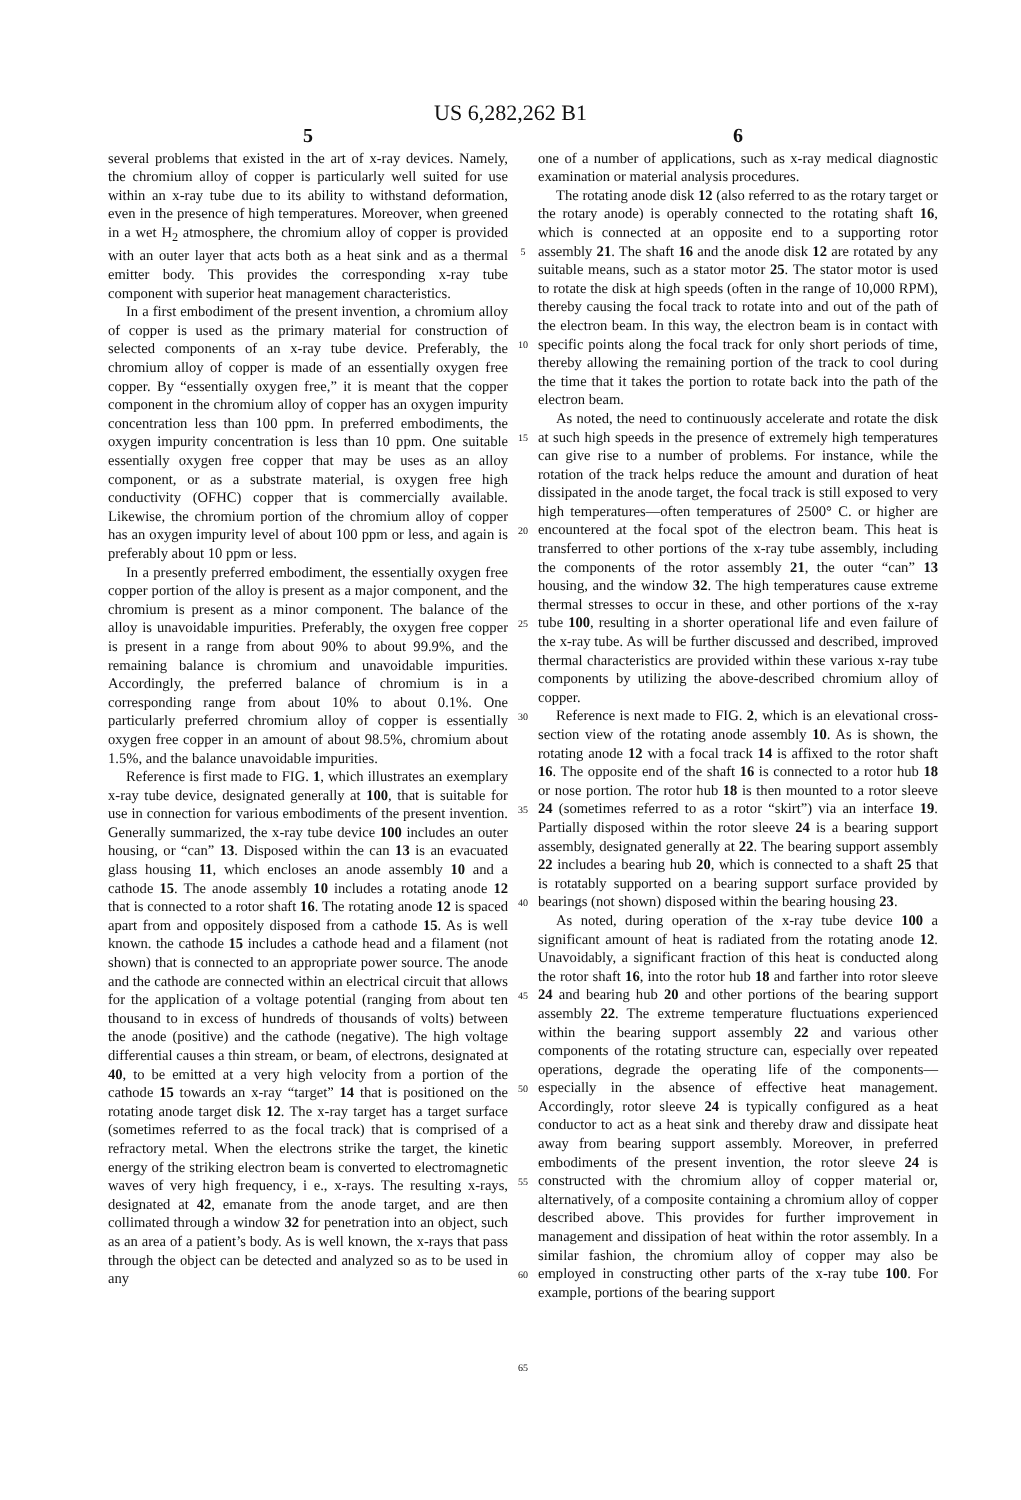US 6,282,262 B1
5
several problems that existed in the art of x-ray devices. Namely, the chromium alloy of copper is particularly well suited for use within an x-ray tube due to its ability to withstand deformation, even in the presence of high temperatures. Moreover, when greened in a wet H<sub>2</sub> atmosphere, the chromium alloy of copper is provided with an outer layer that acts both as a heat sink and as a thermal emitter body. This provides the corresponding x-ray tube component with superior heat management characteristics.
In a first embodiment of the present invention, a chromium alloy of copper is used as the primary material for construction of selected components of an x-ray tube device. Preferably, the chromium alloy of copper is made of an essentially oxygen free copper. By “essentially oxygen free,” it is meant that the copper component in the chromium alloy of copper has an oxygen impurity concentration less than 100 ppm. In preferred embodiments, the oxygen impurity concentration is less than 10 ppm. One suitable essentially oxygen free copper that may be uses as an alloy component, or as a substrate material, is oxygen free high conductivity (OFHC) copper that is commercially available. Likewise, the chromium portion of the chromium alloy of copper has an oxygen impurity level of about 100 ppm or less, and again is preferably about 10 ppm or less.
In a presently preferred embodiment, the essentially oxygen free copper portion of the alloy is present as a major component, and the chromium is present as a minor component. The balance of the alloy is unavoidable impurities. Preferably, the oxygen free copper is present in a range from about 90% to about 99.9%, and the remaining balance is chromium and unavoidable impurities. Accordingly, the preferred balance of chromium is in a corresponding range from about 10% to about 0.1%. One particularly preferred chromium alloy of copper is essentially oxygen free copper in an amount of about 98.5%, chromium about 1.5%, and the balance unavoidable impurities.
Reference is first made to FIG. 1, which illustrates an exemplary x-ray tube device, designated generally at 100, that is suitable for use in connection for various embodiments of the present invention. Generally summarized, the x-ray tube device 100 includes an outer housing, or “can” 13. Disposed within the can 13 is an evacuated glass housing 11, which encloses an anode assembly 10 and a cathode 15. The anode assembly 10 includes a rotating anode 12 that is connected to a rotor shaft 16. The rotating anode 12 is spaced apart from and oppositely disposed from a cathode 15. As is well known. the cathode 15 includes a cathode head and a filament (not shown) that is connected to an appropriate power source. The anode and the cathode are connected within an electrical circuit that allows for the application of a voltage potential (ranging from about ten thousand to in excess of hundreds of thousands of volts) between the anode (positive) and the cathode (negative). The high voltage differential causes a thin stream, or beam, of electrons, designated at 40, to be emitted at a very high velocity from a portion of the cathode 15 towards an x-ray “target” 14 that is positioned on the rotating anode target disk 12. The x-ray target has a target surface (sometimes referred to as the focal track) that is comprised of a refractory metal. When the electrons strike the target, the kinetic energy of the striking electron beam is converted to electromagnetic waves of very high frequency, i e., x-rays. The resulting x-rays, designated at 42, emanate from the anode target, and are then collimated through a window 32 for penetration into an object, such as an area of a patient’s body. As is well known, the x-rays that pass through the object can be detected and analyzed so as to be used in any
5
10
15
20
25
30
35
40
45
50
55
60
65
6
one of a number of applications, such as x-ray medical diagnostic examination or material analysis procedures.
The rotating anode disk 12 (also referred to as the rotary target or the rotary anode) is operably connected to the rotating shaft 16, which is connected at an opposite end to a supporting rotor assembly 21. The shaft 16 and the anode disk 12 are rotated by any suitable means, such as a stator motor 25. The stator motor is used to rotate the disk at high speeds (often in the range of 10,000 RPM), thereby causing the focal track to rotate into and out of the path of the electron beam. In this way, the electron beam is in contact with specific points along the focal track for only short periods of time, thereby allowing the remaining portion of the track to cool during the time that it takes the portion to rotate back into the path of the electron beam.
As noted, the need to continuously accelerate and rotate the disk at such high speeds in the presence of extremely high temperatures can give rise to a number of problems. For instance, while the rotation of the track helps reduce the amount and duration of heat dissipated in the anode target, the focal track is still exposed to very high temperatures—often temperatures of 2500° C. or higher are encountered at the focal spot of the electron beam. This heat is transferred to other portions of the x-ray tube assembly, including the components of the rotor assembly 21, the outer “can” 13 housing, and the window 32. The high temperatures cause extreme thermal stresses to occur in these, and other portions of the x-ray tube 100, resulting in a shorter operational life and even failure of the x-ray tube. As will be further discussed and described, improved thermal characteristics are provided within these various x-ray tube components by utilizing the above-described chromium alloy of copper.
Reference is next made to FIG. 2, which is an elevational cross-section view of the rotating anode assembly 10. As is shown, the rotating anode 12 with a focal track 14 is affixed to the rotor shaft 16. The opposite end of the shaft 16 is connected to a rotor hub 18 or nose portion. The rotor hub 18 is then mounted to a rotor sleeve 24 (sometimes referred to as a rotor “skirt”) via an interface 19. Partially disposed within the rotor sleeve 24 is a bearing support assembly, designated generally at 22. The bearing support assembly 22 includes a bearing hub 20, which is connected to a shaft 25 that is rotatably supported on a bearing support surface provided by bearings (not shown) disposed within the bearing housing 23.
As noted, during operation of the x-ray tube device 100 a significant amount of heat is radiated from the rotating anode 12. Unavoidably, a significant fraction of this heat is conducted along the rotor shaft 16, into the rotor hub 18 and farther into rotor sleeve 24 and bearing hub 20 and other portions of the bearing support assembly 22. The extreme temperature fluctuations experienced within the bearing support assembly 22 and various other components of the rotating structure can, especially over repeated operations, degrade the operating life of the components—especially in the absence of effective heat management. Accordingly, rotor sleeve 24 is typically configured as a heat conductor to act as a heat sink and thereby draw and dissipate heat away from bearing support assembly. Moreover, in preferred embodiments of the present invention, the rotor sleeve 24 is constructed with the chromium alloy of copper material or, alternatively, of a composite containing a chromium alloy of copper described above. This provides for further improvement in management and dissipation of heat within the rotor assembly. In a similar fashion, the chromium alloy of copper may also be employed in constructing other parts of the x-ray tube 100. For example, portions of the bearing support